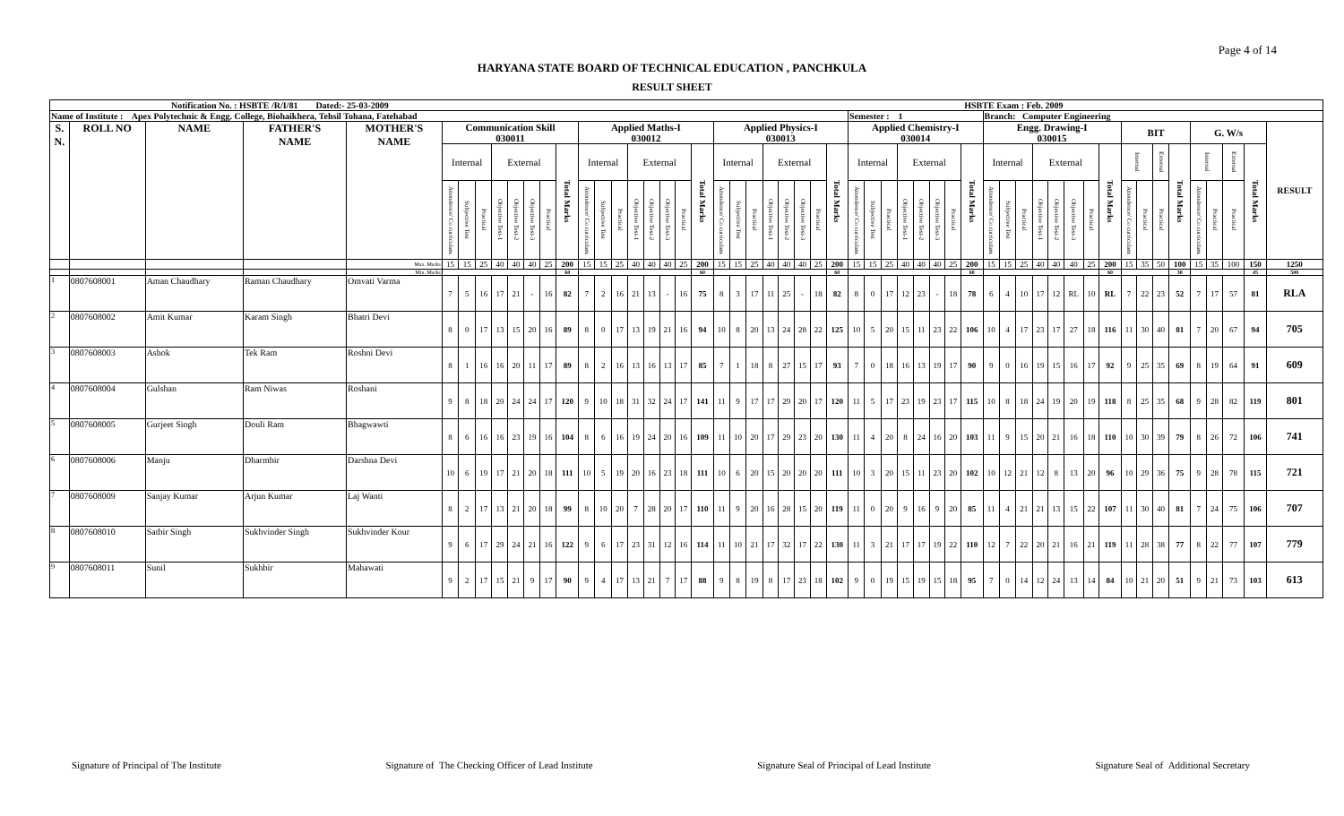Page 4 of 14
HARYANA STATE BOARD OF TECHNICAL EDUCATION , PANCHKULA
RESULT SHEET
| Notification No. : HSBTE /R/I/81 Dated:- 25-03-2009 HSBTE Exam : Feb. 2009 | | | | | | | | | | | | | | | | | | | | | | | | | | | | | | | | | | | | | | | | | | | | | | | | | | | | | |
| Name of Institute : Apex Polytechnic & Engg. College, Biohaikhera, Tehsil Tohana, Fatehabad | | | | | | | | | | | | | | | | | | | | | | | | | | | | | Semester : 1 | | | | | | | | Branch: Computer Engineering | | | | | | | | | | | | | | | | |
| S. N. | ROLL NO | NAME | FATHER'S NAME | MOTHER'S NAME | Communication Skill 030011 | | | | | | | | Applied Maths-I 030012 | | | | | | | | Applied Physics-I 030013 | | | | | | | | Applied Chemistry-I 030014 | | | | | | | | Engg. Drawing-I 030015 | | | | | | | | BIT | | | | G. W/s | | | | RESULT |
| | | | | | Internal | | | External | | | | Total Marks | Internal | | | External | | | | Total Marks | Internal | | | External | | | | Total Marks | Internal | | | External | | | | Total Marks | Internal | | | External | | | | Total Marks | Internal | | External | Total Marks | Internal | | External | Total Marks | |
| | | | | | Attendence/ Co curriculam | Subjective Test | Practical | Objective Test-1 | Objective Test-2 | Objective Test-3 | Practical | | Attendence/ Co curriculam | Subjective Test | Practical | Objective Test-1 | Objective Test-2 | Objective Test-3 | Practical | | Attendence/ Co curriculam | Subjective Test | Practical | Objective Test-1 | Objective Test-2 | Objective Test-3 | Practical | | Attendence/ Co curriculam | Subjective Test | Practical | Objective Test-1 | Objective Test-2 | Objective Test-3 | Practical | | Attendence/ Co curriculam | Subjective Test | Practical | Objective Test-1 | Objective Test-2 | Objective Test-3 | Practical | | Attendence/ Co curriculam | Practical | Practical | | Attendence/ Co curriculam | Practical | Practical | | |
| | | | | Max. Marks | 15 | 15 | 25 | 40 | 40 | 40 | 25 | 200 | 15 | 15 | 25 | 40 | 40 | 40 | 25 | 200 | 15 | 15 | 25 | 40 | 40 | 40 | 25 | 200 | 15 | 15 | 25 | 40 | 40 | 40 | 25 | 200 | 15 | 15 | 25 | 40 | 40 | 40 | 25 | 200 | 15 | 35 | 50 | 100 | 15 | 35 | 100 | 150 | 1250 |
| | | | | Min. Marks | | | | | | | | 60 | | | | | | | | 60 | | | | | | | | 60 | | | | | | | | 60 | | | | | | | | 60 | | | | 30 | | | | 45 | 500 |
| <sup>1</sup> | 0807608001 | Aman Chaudhary | Raman Chaudhary | Omvati Varma | 7 | 5 | 16 | 17 | 21 | - | 16 | 82 | 7 | 2 | 16 | 21 | 13 | - | 16 | 75 | 8 | 3 | 17 | 11 | 25 | - | 18 | 82 | 8 | 0 | 17 | 12 | 23 | - | 18 | 78 | 6 | 4 | 10 | 17 | 12 | RL | 10 | RL | 7 | 22 | 23 | 52 | 7 | 17 | 57 | 81 | RLA |
| <sup>2</sup> | 0807608002 | Amit Kumar | Karam Singh | Bhatri Devi | 8 | 0 | 17 | 13 | 15 | 20 | 16 | 89 | 8 | 0 | 17 | 13 | 19 | 21 | 16 | 94 | 10 | 8 | 20 | 13 | 24 | 28 | 22 | 125 | 10 | 5 | 20 | 15 | 11 | 23 | 22 | 106 | 10 | 4 | 17 | 23 | 17 | 27 | 18 | 116 | 11 | 30 | 40 | 81 | 7 | 20 | 67 | 94 | 705 |
| <sup>3</sup> | 0807608003 | Ashok | Tek Ram | Roshni Devi | 8 | 1 | 16 | 16 | 20 | 11 | 17 | 89 | 8 | 2 | 16 | 13 | 16 | 13 | 17 | 85 | 7 | 1 | 18 | 8 | 27 | 15 | 17 | 93 | 7 | 0 | 18 | 16 | 13 | 19 | 17 | 90 | 9 | 0 | 16 | 19 | 15 | 16 | 17 | 92 | 9 | 25 | 35 | 69 | 8 | 19 | 64 | 91 | 609 |
| <sup>4</sup> | 0807608004 | Gulshan | Ram Niwas | Roshani | 9 | 8 | 18 | 20 | 24 | 24 | 17 | 120 | 9 | 10 | 18 | 31 | 32 | 24 | 17 | 141 | 11 | 9 | 17 | 17 | 29 | 20 | 17 | 120 | 11 | 5 | 17 | 23 | 19 | 23 | 17 | 115 | 10 | 8 | 18 | 24 | 19 | 20 | 19 | 118 | 8 | 25 | 35 | 68 | 9 | 28 | 82 | 119 | 801 |
| <sup>5</sup> | 0807608005 | Gurjeet Singh | Douli Ram | Bhagwawti | 8 | 6 | 16 | 16 | 23 | 19 | 16 | 104 | 8 | 6 | 16 | 19 | 24 | 20 | 16 | 109 | 11 | 10 | 20 | 17 | 29 | 23 | 20 | 130 | 11 | 4 | 20 | 8 | 24 | 16 | 20 | 103 | 11 | 9 | 15 | 20 | 21 | 16 | 18 | 110 | 10 | 30 | 39 | 79 | 8 | 26 | 72 | 106 | 741 |
| <sup>6</sup> | 0807608006 | Manju | Dharmbir | Darshna Devi | 10 | 6 | 19 | 17 | 21 | 20 | 18 | 111 | 10 | 5 | 19 | 20 | 16 | 23 | 18 | 111 | 10 | 6 | 20 | 15 | 20 | 20 | 20 | 111 | 10 | 3 | 20 | 15 | 11 | 23 | 20 | 102 | 10 | 12 | 21 | 12 | 8 | 13 | 20 | 96 | 10 | 29 | 36 | 75 | 9 | 28 | 78 | 115 | 721 |
| <sup>7</sup> | 0807608009 | Sanjay Kumar | Arjun Kumar | Laj Wanti | 8 | 2 | 17 | 13 | 21 | 20 | 18 | 99 | 8 | 10 | 20 | 7 | 28 | 20 | 17 | 110 | 11 | 9 | 20 | 16 | 28 | 15 | 20 | 119 | 11 | 0 | 20 | 9 | 16 | 9 | 20 | 85 | 11 | 4 | 21 | 21 | 13 | 15 | 22 | 107 | 11 | 30 | 40 | 81 | 7 | 24 | 75 | 106 | 707 |
| <sup>8</sup> | 0807608010 | Satbir Singh | Sukhvinder Singh | Sukhvinder Kour | 9 | 6 | 17 | 29 | 24 | 21 | 16 | 122 | 9 | 6 | 17 | 23 | 31 | 12 | 16 | 114 | 11 | 10 | 21 | 17 | 32 | 17 | 22 | 130 | 11 | 3 | 21 | 17 | 17 | 19 | 22 | 110 | 12 | 7 | 22 | 20 | 21 | 16 | 21 | 119 | 11 | 28 | 38 | 77 | 8 | 22 | 77 | 107 | 779 |
| <sup>9</sup> | 0807608011 | Sunil | Sukhbir | Mahawati | 9 | 2 | 17 | 15 | 21 | 9 | 17 | 90 | 9 | 4 | 17 | 13 | 21 | 7 | 17 | 88 | 9 | 8 | 19 | 8 | 17 | 23 | 18 | 102 | 9 | 0 | 19 | 15 | 19 | 15 | 18 | 95 | 7 | 0 | 14 | 12 | 24 | 13 | 14 | 84 | 10 | 21 | 20 | 51 | 9 | 21 | 73 | 103 | 613 |
Signature of Principal of The Institute Signature of The Checking Officer of Lead Institute Signature Seal of Principal of Lead Institute Signature Seal of Additional Secretary